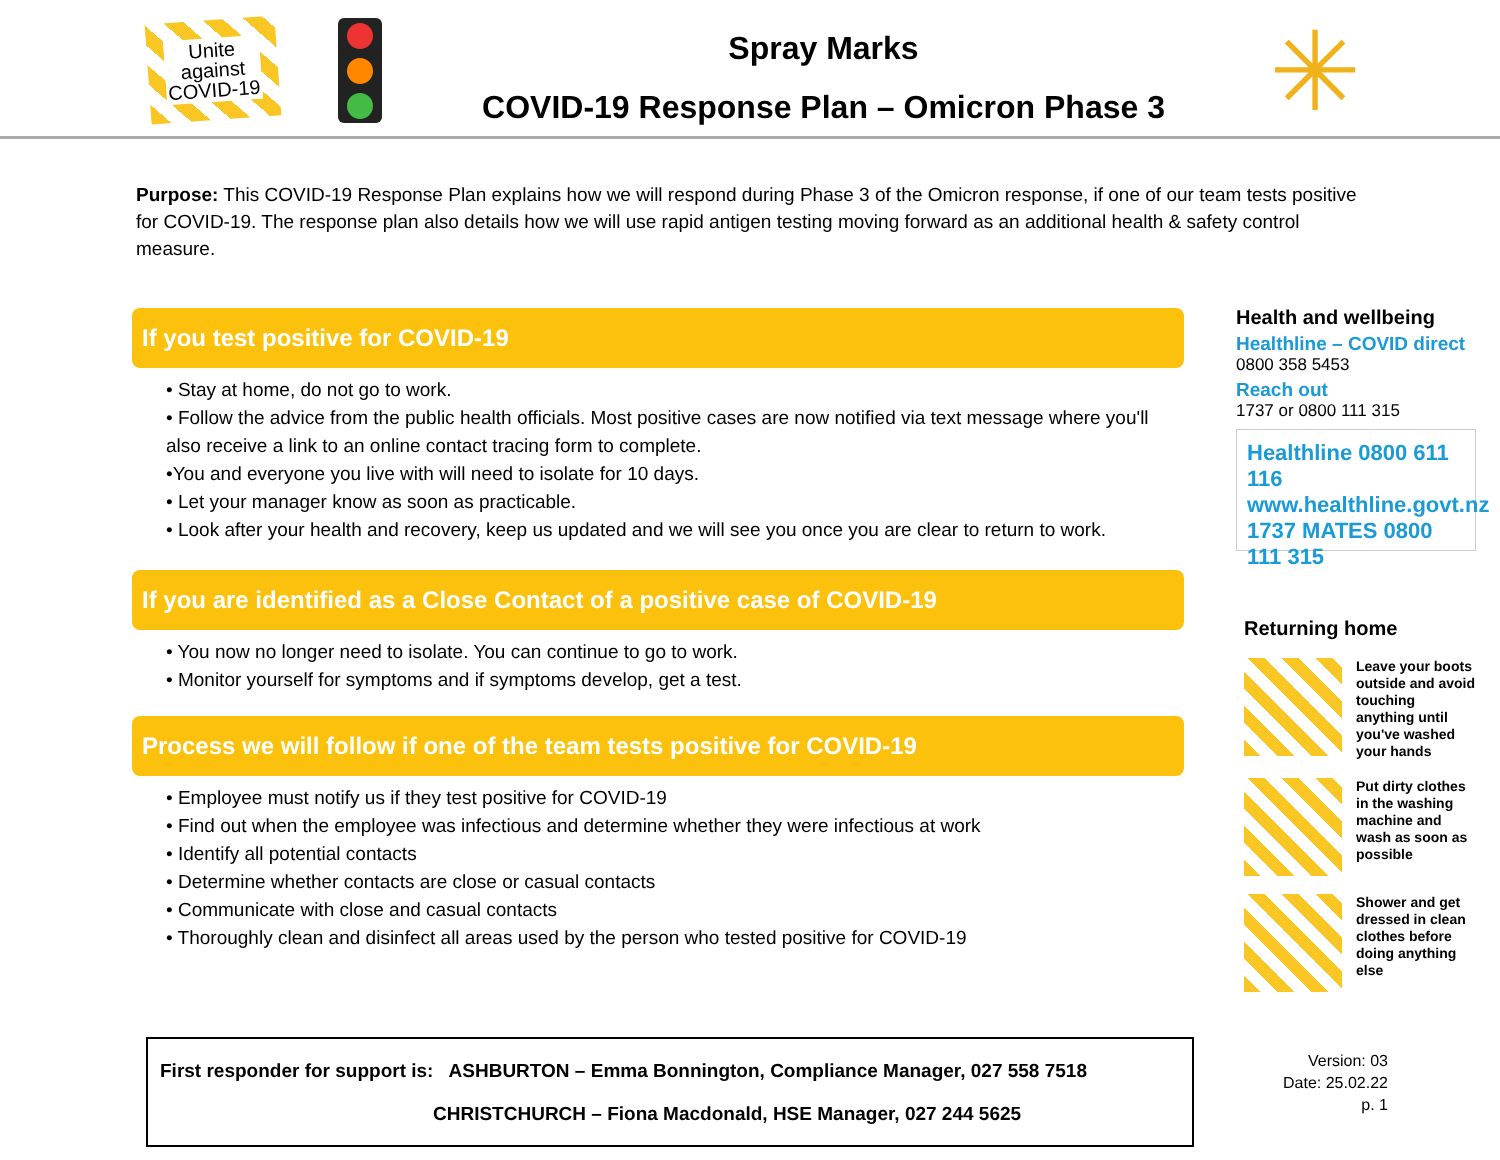Unite
against
COVID-19
Spray Marks
COVID-19 Response Plan – Omicron Phase 3
✳
Purpose: This COVID-19 Response Plan explains how we will respond during Phase 3 of the Omicron response, if one of our team tests positive for COVID-19. The response plan also details how we will use rapid antigen testing moving forward as an additional health & safety control measure.
If you test positive for COVID-19
• Stay at home, do not go to work.
• Follow the advice from the public health officials. Most positive cases are now notified via text message where you'll also receive a link to an online contact tracing form to complete.
•You and everyone you live with will need to isolate for 10 days.
• Let your manager know as soon as practicable.
• Look after your health and recovery, keep us updated and we will see you once you are clear to return to work.
If you are identified as a Close Contact of a positive case of COVID-19
• You now no longer need to isolate. You can continue to go to work.
• Monitor yourself for symptoms and if symptoms develop, get a test.
Process we will follow if one of the team tests positive for COVID-19
• Employee must notify us if they test positive for COVID-19
• Find out when the employee was infectious and determine whether they were infectious at work
• Identify all potential contacts
• Determine whether contacts are close or casual contacts
• Communicate with close and casual contacts
• Thoroughly clean and disinfect all areas used by the person who tested positive for COVID-19
Health and wellbeing
Healthline – COVID direct
0800 358 5453
Reach out
1737 or 0800 111 315
Healthline 0800 611 116 www.healthline.govt.nz 1737 MATES 0800 111 315
Returning home
Leave your boots outside and avoid touching anything until you've washed your hands
Put dirty clothes in the washing machine and wash as soon as possible
Shower and get dressed in clean clothes before doing anything else
First responder for support is: ASHBURTON – Emma Bonnington, Compliance Manager, 027 558 7518
CHRISTCHURCH – Fiona Macdonald, HSE Manager, 027 244 5625
Version: 03
Date: 25.02.22
p. 1